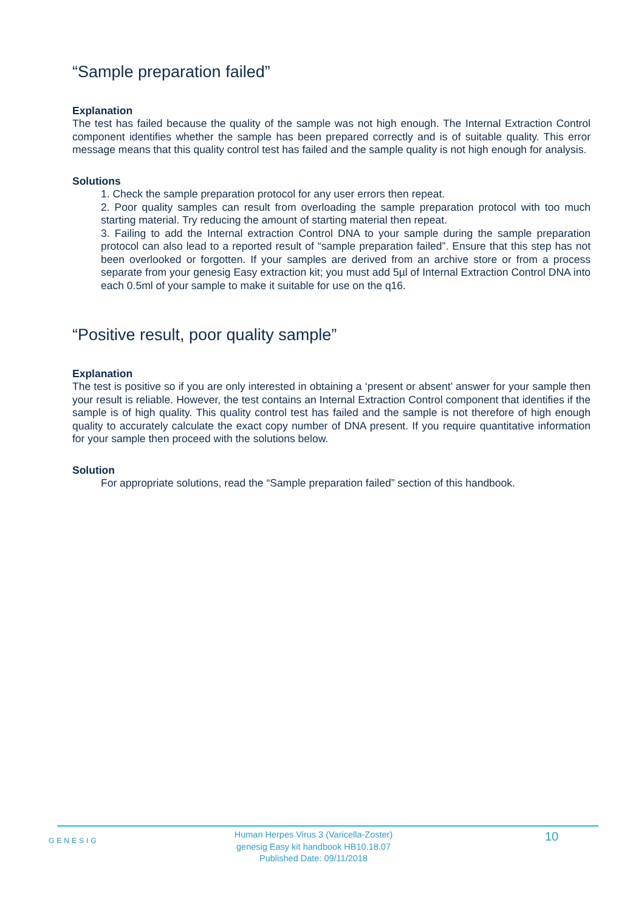“Sample preparation failed”
Explanation
The test has failed because the quality of the sample was not high enough. The Internal Extraction Control component identifies whether the sample has been prepared correctly and is of suitable quality. This error message means that this quality control test has failed and the sample quality is not high enough for analysis.
Solutions
1. Check the sample preparation protocol for any user errors then repeat.
2. Poor quality samples can result from overloading the sample preparation protocol with too much starting material. Try reducing the amount of starting material then repeat.
3. Failing to add the Internal extraction Control DNA to your sample during the sample preparation protocol can also lead to a reported result of “sample preparation failed”. Ensure that this step has not been overlooked or forgotten. If your samples are derived from an archive store or from a process separate from your genesig Easy extraction kit; you must add 5µl of Internal Extraction Control DNA into each 0.5ml of your sample to make it suitable for use on the q16.
“Positive result, poor quality sample”
Explanation
The test is positive so if you are only interested in obtaining a ‘present or absent’ answer for your sample then your result is reliable. However, the test contains an Internal Extraction Control component that identifies if the sample is of high quality. This quality control test has failed and the sample is not therefore of high enough quality to accurately calculate the exact copy number of DNA present. If you require quantitative information for your sample then proceed with the solutions below.
Solution
For appropriate solutions, read the “Sample preparation failed” section of this handbook.
GENESIG
Human Herpes Virus 3 (Varicella-Zoster)
genesig Easy kit handbook HB10.18.07
Published Date: 09/11/2018
10